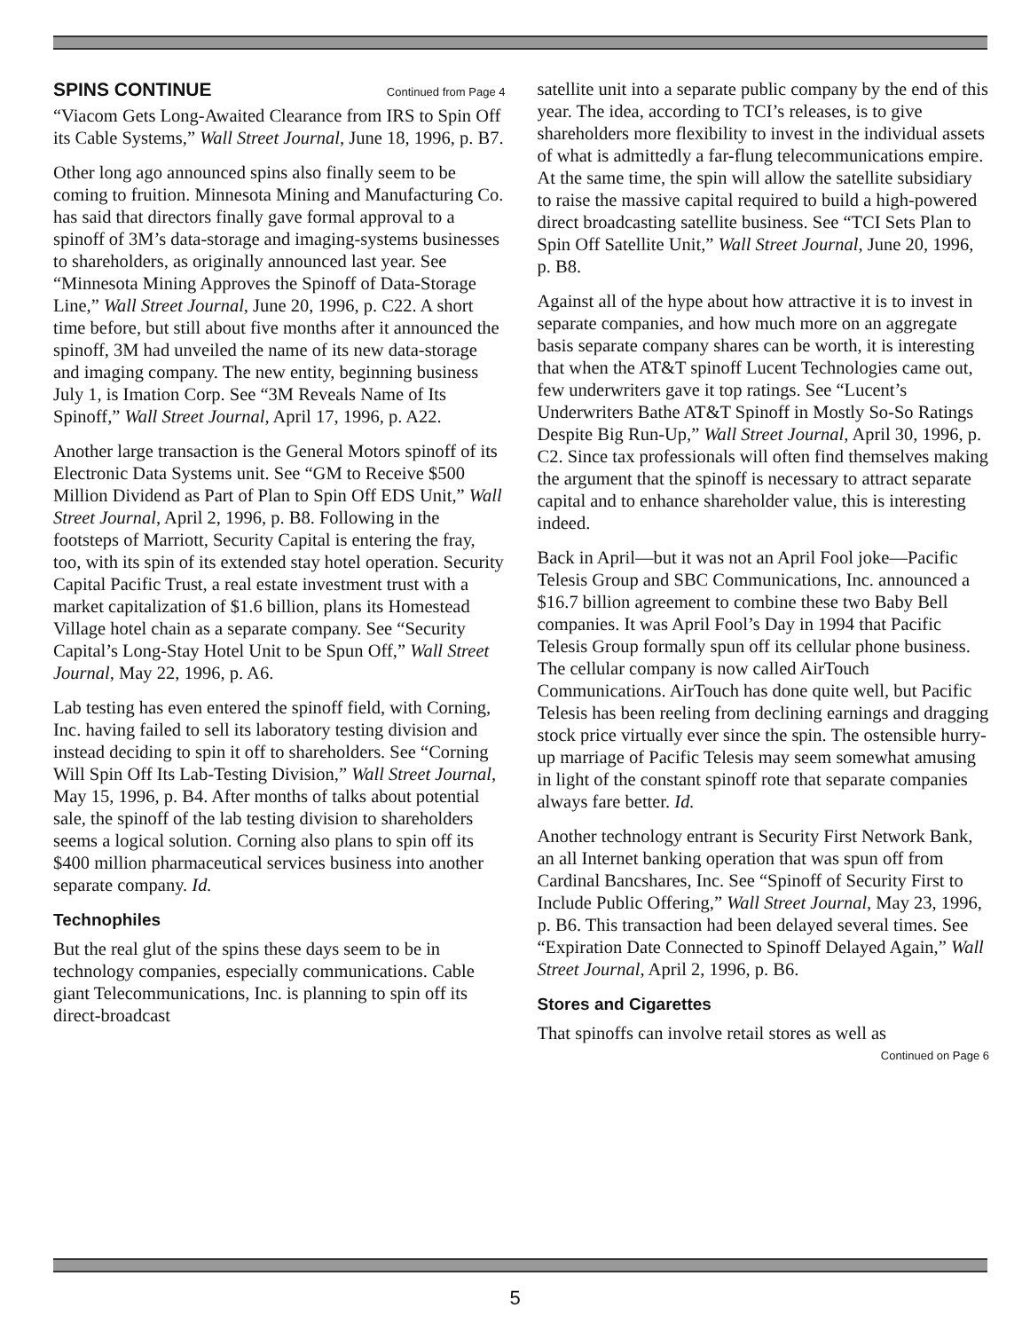SPINS CONTINUE Continued from Page 4
“Viacom Gets Long-Awaited Clearance from IRS to Spin Off its Cable Systems,” Wall Street Journal, June 18, 1996, p. B7.
Other long ago announced spins also finally seem to be coming to fruition. Minnesota Mining and Manufacturing Co. has said that directors finally gave formal approval to a spinoff of 3M’s data-storage and imaging-systems businesses to shareholders, as originally announced last year. See “Minnesota Mining Approves the Spinoff of Data-Storage Line,” Wall Street Journal, June 20, 1996, p. C22. A short time before, but still about five months after it announced the spinoff, 3M had unveiled the name of its new data-storage and imaging company. The new entity, beginning business July 1, is Imation Corp. See “3M Reveals Name of Its Spinoff,” Wall Street Journal, April 17, 1996, p. A22.
Another large transaction is the General Motors spinoff of its Electronic Data Systems unit. See “GM to Receive $500 Million Dividend as Part of Plan to Spin Off EDS Unit,” Wall Street Journal, April 2, 1996, p. B8. Following in the footsteps of Marriott, Security Capital is entering the fray, too, with its spin of its extended stay hotel operation. Security Capital Pacific Trust, a real estate investment trust with a market capitalization of $1.6 billion, plans its Homestead Village hotel chain as a separate company. See “Security Capital’s Long-Stay Hotel Unit to be Spun Off,” Wall Street Journal, May 22, 1996, p. A6.
Lab testing has even entered the spinoff field, with Corning, Inc. having failed to sell its laboratory testing division and instead deciding to spin it off to shareholders. See “Corning Will Spin Off Its Lab-Testing Division,” Wall Street Journal, May 15, 1996, p. B4. After months of talks about potential sale, the spinoff of the lab testing division to shareholders seems a logical solution. Corning also plans to spin off its $400 million pharmaceutical services business into another separate company. Id.
Technophiles
But the real glut of the spins these days seem to be in technology companies, especially communications. Cable giant Telecommunications, Inc. is planning to spin off its direct-broadcast
satellite unit into a separate public company by the end of this year. The idea, according to TCI’s releases, is to give shareholders more flexibility to invest in the individual assets of what is admittedly a far-flung telecommunications empire. At the same time, the spin will allow the satellite subsidiary to raise the massive capital required to build a high-powered direct broadcasting satellite business. See “TCI Sets Plan to Spin Off Satellite Unit,” Wall Street Journal, June 20, 1996, p. B8.
Against all of the hype about how attractive it is to invest in separate companies, and how much more on an aggregate basis separate company shares can be worth, it is interesting that when the AT&T spinoff Lucent Technologies came out, few underwriters gave it top ratings. See “Lucent’s Underwriters Bathe AT&T Spinoff in Mostly So-So Ratings Despite Big Run-Up,” Wall Street Journal, April 30, 1996, p. C2. Since tax professionals will often find themselves making the argument that the spinoff is necessary to attract separate capital and to enhance shareholder value, this is interesting indeed.
Back in April—but it was not an April Fool joke—Pacific Telesis Group and SBC Communications, Inc. announced a $16.7 billion agreement to combine these two Baby Bell companies. It was April Fool’s Day in 1994 that Pacific Telesis Group formally spun off its cellular phone business. The cellular company is now called AirTouch Communications. AirTouch has done quite well, but Pacific Telesis has been reeling from declining earnings and dragging stock price virtually ever since the spin. The ostensible hurry-up marriage of Pacific Telesis may seem somewhat amusing in light of the constant spinoff rote that separate companies always fare better. Id.
Another technology entrant is Security First Network Bank, an all Internet banking operation that was spun off from Cardinal Bancshares, Inc. See “Spinoff of Security First to Include Public Offering,” Wall Street Journal, May 23, 1996, p. B6. This transaction had been delayed several times. See “Expiration Date Connected to Spinoff Delayed Again,” Wall Street Journal, April 2, 1996, p. B6.
Stores and Cigarettes
That spinoffs can involve retail stores as well as
Continued on Page 6
5